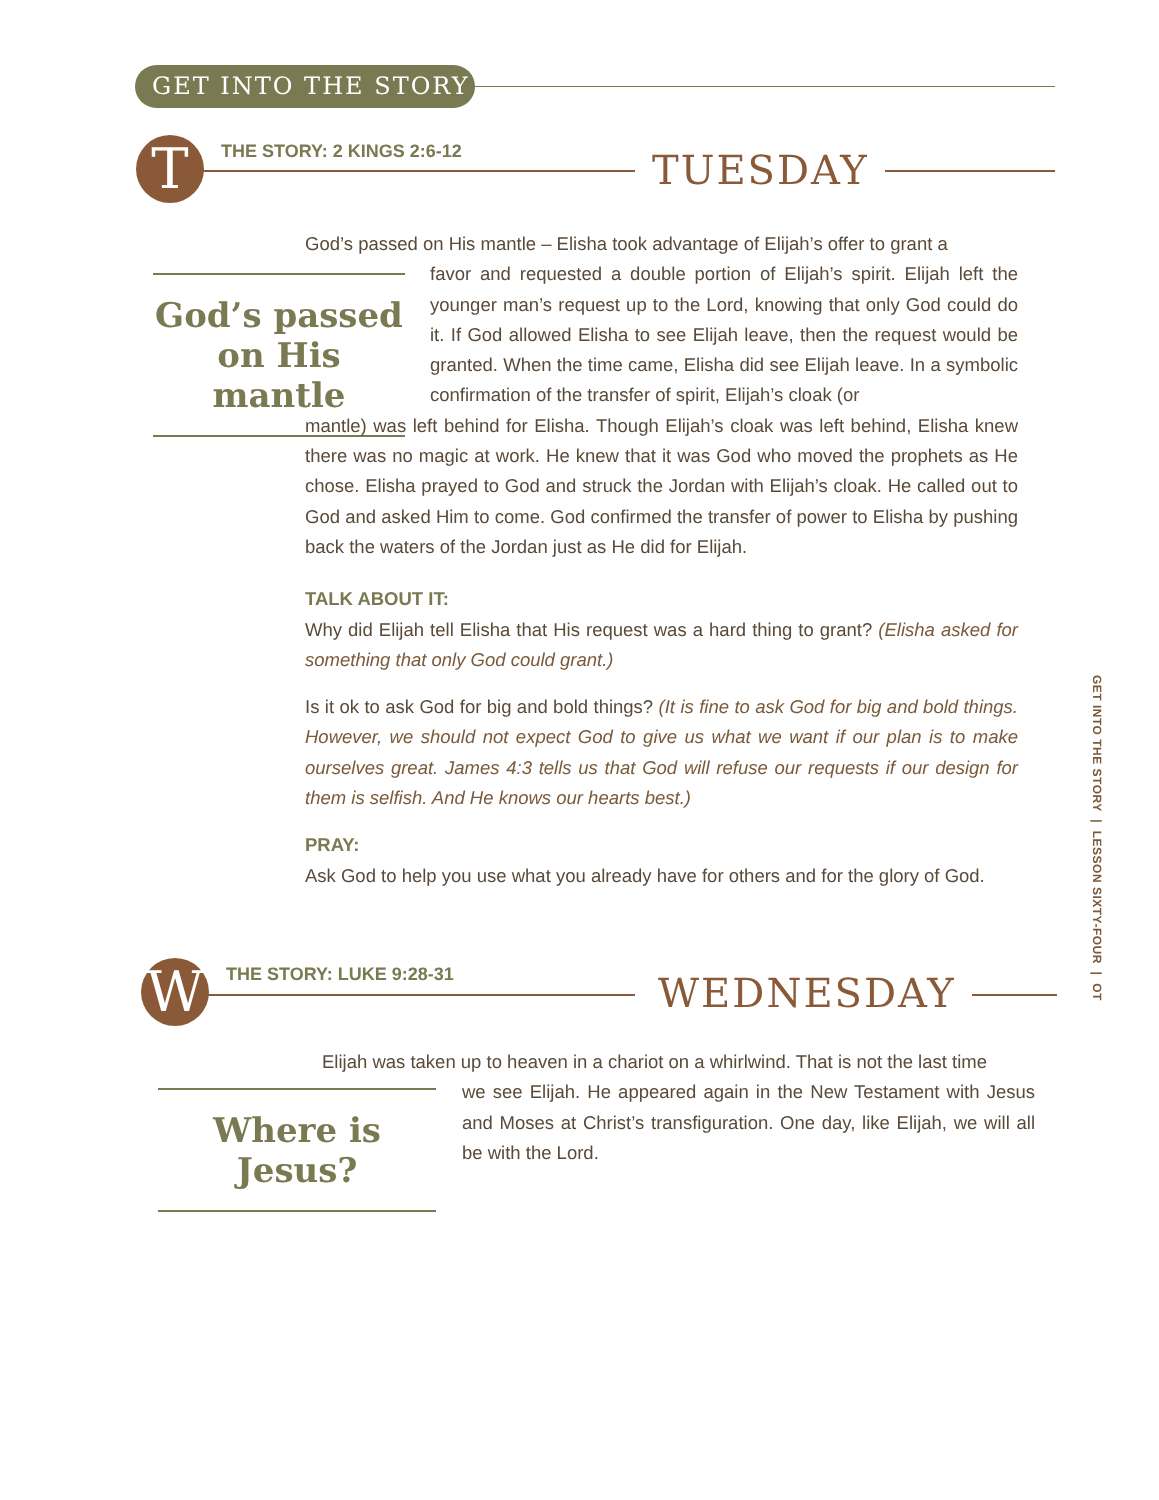GET INTO THE STORY
T THE STORY: 2 KINGS 2:6-12 TUESDAY
God’s passed on His mantle
God’s passed on His mantle – Elisha took advantage of Elijah’s offer to grant a
favor and requested a double portion of Elijah’s spirit. Elijah left the younger man’s request up to the Lord, knowing that only God could do it. If God allowed Elisha to see Elijah leave, then the request would be granted. When the time came, Elisha did see Elijah leave. In a symbolic confirmation of the transfer of spirit, Elijah’s cloak (or
mantle) was left behind for Elisha. Though Elijah’s cloak was left behind, Elisha knew there was no magic at work. He knew that it was God who moved the prophets as He chose. Elisha prayed to God and struck the Jordan with Elijah’s cloak. He called out to God and asked Him to come. God confirmed the transfer of power to Elisha by pushing back the waters of the Jordan just as He did for Elijah.
TALK ABOUT IT:
Why did Elijah tell Elisha that His request was a hard thing to grant? (Elisha asked for something that only God could grant.)
Is it ok to ask God for big and bold things? (It is fine to ask God for big and bold things. However, we should not expect God to give us what we want if our plan is to make ourselves great. James 4:3 tells us that God will refuse our requests if our design for them is selfish. And He knows our hearts best.)
PRAY:
Ask God to help you use what you already have for others and for the glory of God.
W THE STORY: LUKE 9:28-31 WEDNESDAY
Where is Jesus?
Elijah was taken up to heaven in a chariot on a whirlwind. That is not the last time
we see Elijah. He appeared again in the New Testament with Jesus and Moses at Christ’s transfiguration. One day, like Elijah, we will all be with the Lord.
GET INTO THE STORY | LESSON SIXTY-FOUR | OT